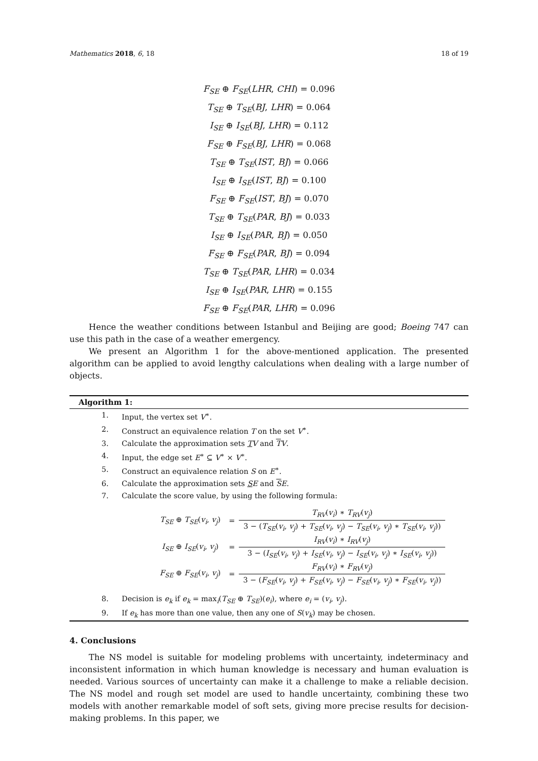Mathematics 2018, 6, 18 18 of 19
F<sub>SE</sub> ⊕ F<sub>SE</sub>(LHR, CHI) = 0.096
T<sub>SE</sub> ⊕ T<sub>SE</sub>(BJ, LHR) = 0.064
I<sub>SE</sub> ⊕ I<sub>SE</sub>(BJ, LHR) = 0.112
F<sub>SE</sub> ⊕ F<sub>SE</sub>(BJ, LHR) = 0.068
T<sub>SE</sub> ⊕ T<sub>SE</sub>(IST, BJ) = 0.066
I<sub>SE</sub> ⊕ I<sub>SE</sub>(IST, BJ) = 0.100
F<sub>SE</sub> ⊕ F<sub>SE</sub>(IST, BJ) = 0.070
T<sub>SE</sub> ⊕ T<sub>SE</sub>(PAR, BJ) = 0.033
I<sub>SE</sub> ⊕ I<sub>SE</sub>(PAR, BJ) = 0.050
F<sub>SE</sub> ⊕ F<sub>SE</sub>(PAR, BJ) = 0.094
T<sub>SE</sub> ⊕ T<sub>SE</sub>(PAR, LHR) = 0.034
I<sub>SE</sub> ⊕ I<sub>SE</sub>(PAR, LHR) = 0.155
F<sub>SE</sub> ⊕ F<sub>SE</sub>(PAR, LHR) = 0.096
Hence the weather conditions between Istanbul and Beijing are good; Boeing 747 can use this path in the case of a weather emergency.
We present an Algorithm 1 for the above-mentioned application. The presented algorithm can be applied to avoid lengthy calculations when dealing with a large number of objects.
Algorithm 1:
1. Input, the vertex set V<sup>∗</sup>.
2. Construct an equivalence relation T on the set V<sup>∗</sup>.
3. Calculate the approximation sets TV and TV.
4. Input, the edge set E<sup>∗</sup> ⊆ V<sup>∗</sup> × V<sup>∗</sup>.
5. Construct an equivalence relation S on E<sup>∗</sup>.
6. Calculate the approximation sets SE and SE.
7. Calculate the score value, by using the following formula:
| T<sub>SE</sub> ⊕ T<sub>SE</sub> ( v<sub>i</sub> , v<sub>j</sub> ) | = | T<sub>RV</sub> ( v<sub>i</sub> ) ∗ T<sub>RV</sub> ( v<sub>j</sub> ) |
| | | 3 − ( T<sub>SE</sub> ( v<sub>i</sub> , v<sub>j</sub> ) + T<sub>SE</sub> ( v<sub>i</sub> , v<sub>j</sub> ) − T<sub>SE</sub> ( v<sub>i</sub> , v<sub>j</sub> ) ∗ T<sub>SE</sub> ( v<sub>i</sub> , v<sub>j</sub> )) |
| I<sub>SE</sub> ⊕ I<sub>SE</sub> ( v<sub>i</sub> , v<sub>j</sub> ) | = | I<sub>RV</sub> ( v<sub>i</sub> ) ∗ I<sub>RV</sub> ( v<sub>j</sub> ) |
| | | 3 − ( I<sub>SE</sub> ( v<sub>i</sub> , v<sub>j</sub> ) + I<sub>SE</sub> ( v<sub>i</sub> , v<sub>j</sub> ) − I<sub>SE</sub> ( v<sub>i</sub> , v<sub>j</sub> ) ∗ I<sub>SE</sub> ( v<sub>i</sub> , v<sub>j</sub> )) |
| F<sub>SE</sub> ⊕ F<sub>SE</sub> ( v<sub>i</sub> , v<sub>j</sub> ) | = | F<sub>RV</sub> ( v<sub>i</sub> ) ∗ F<sub>RV</sub> ( v<sub>j</sub> ) |
| | | 3 − ( F<sub>SE</sub> ( v<sub>i</sub> , v<sub>j</sub> ) + F<sub>SE</sub> ( v<sub>i</sub> , v<sub>j</sub> ) − F<sub>SE</sub> ( v<sub>i</sub> , v<sub>j</sub> ) ∗ F<sub>SE</sub> ( v<sub>i</sub> , v<sub>j</sub> )) |
8. Decision is e<sub>k</sub> if e<sub>k</sub> = max<sub>i</sub>(T<sub>SE</sub> ⊕ T<sub>SE</sub>)(e<sub>i</sub>), where e<sub>i</sub> = (v<sub>i</sub>, v<sub>j</sub>).
9. If e<sub>k</sub> has more than one value, then any one of S(v<sub>k</sub>) may be chosen.
4. Conclusions
The NS model is suitable for modeling problems with uncertainty, indeterminacy and inconsistent information in which human knowledge is necessary and human evaluation is needed. Various sources of uncertainty can make it a challenge to make a reliable decision. The NS model and rough set model are used to handle uncertainty, combining these two models with another remarkable model of soft sets, giving more precise results for decision-making problems. In this paper, we